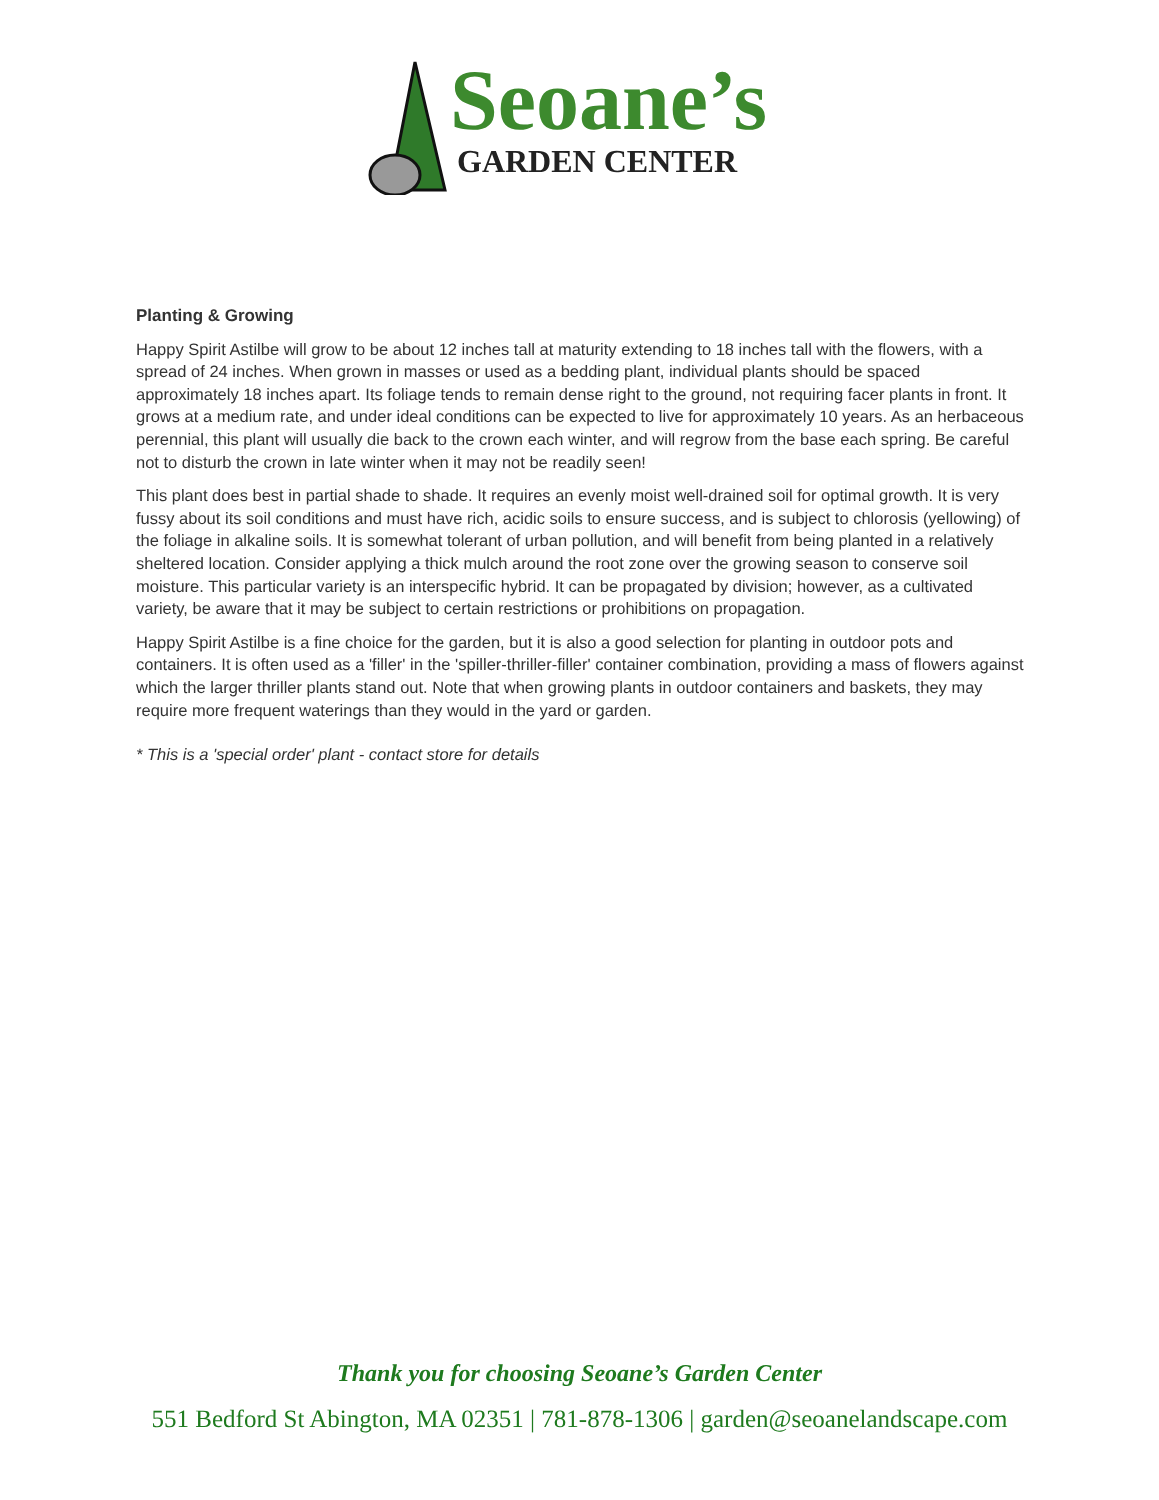Seoane’s
GARDEN CENTER
Planting & Growing
Happy Spirit Astilbe will grow to be about 12 inches tall at maturity extending to 18 inches tall with the flowers, with a spread of 24 inches. When grown in masses or used as a bedding plant, individual plants should be spaced approximately 18 inches apart. Its foliage tends to remain dense right to the ground, not requiring facer plants in front. It grows at a medium rate, and under ideal conditions can be expected to live for approximately 10 years. As an herbaceous perennial, this plant will usually die back to the crown each winter, and will regrow from the base each spring. Be careful not to disturb the crown in late winter when it may not be readily seen!
This plant does best in partial shade to shade. It requires an evenly moist well-drained soil for optimal growth. It is very fussy about its soil conditions and must have rich, acidic soils to ensure success, and is subject to chlorosis (yellowing) of the foliage in alkaline soils. It is somewhat tolerant of urban pollution, and will benefit from being planted in a relatively sheltered location. Consider applying a thick mulch around the root zone over the growing season to conserve soil moisture. This particular variety is an interspecific hybrid. It can be propagated by division; however, as a cultivated variety, be aware that it may be subject to certain restrictions or prohibitions on propagation.
Happy Spirit Astilbe is a fine choice for the garden, but it is also a good selection for planting in outdoor pots and containers. It is often used as a 'filler' in the 'spiller-thriller-filler' container combination, providing a mass of flowers against which the larger thriller plants stand out. Note that when growing plants in outdoor containers and baskets, they may require more frequent waterings than they would in the yard or garden.
* This is a 'special order' plant - contact store for details
Thank you for choosing Seoane’s Garden Center
551 Bedford St Abington, MA 02351 | 781-878-1306 | garden@seoanelandscape.com